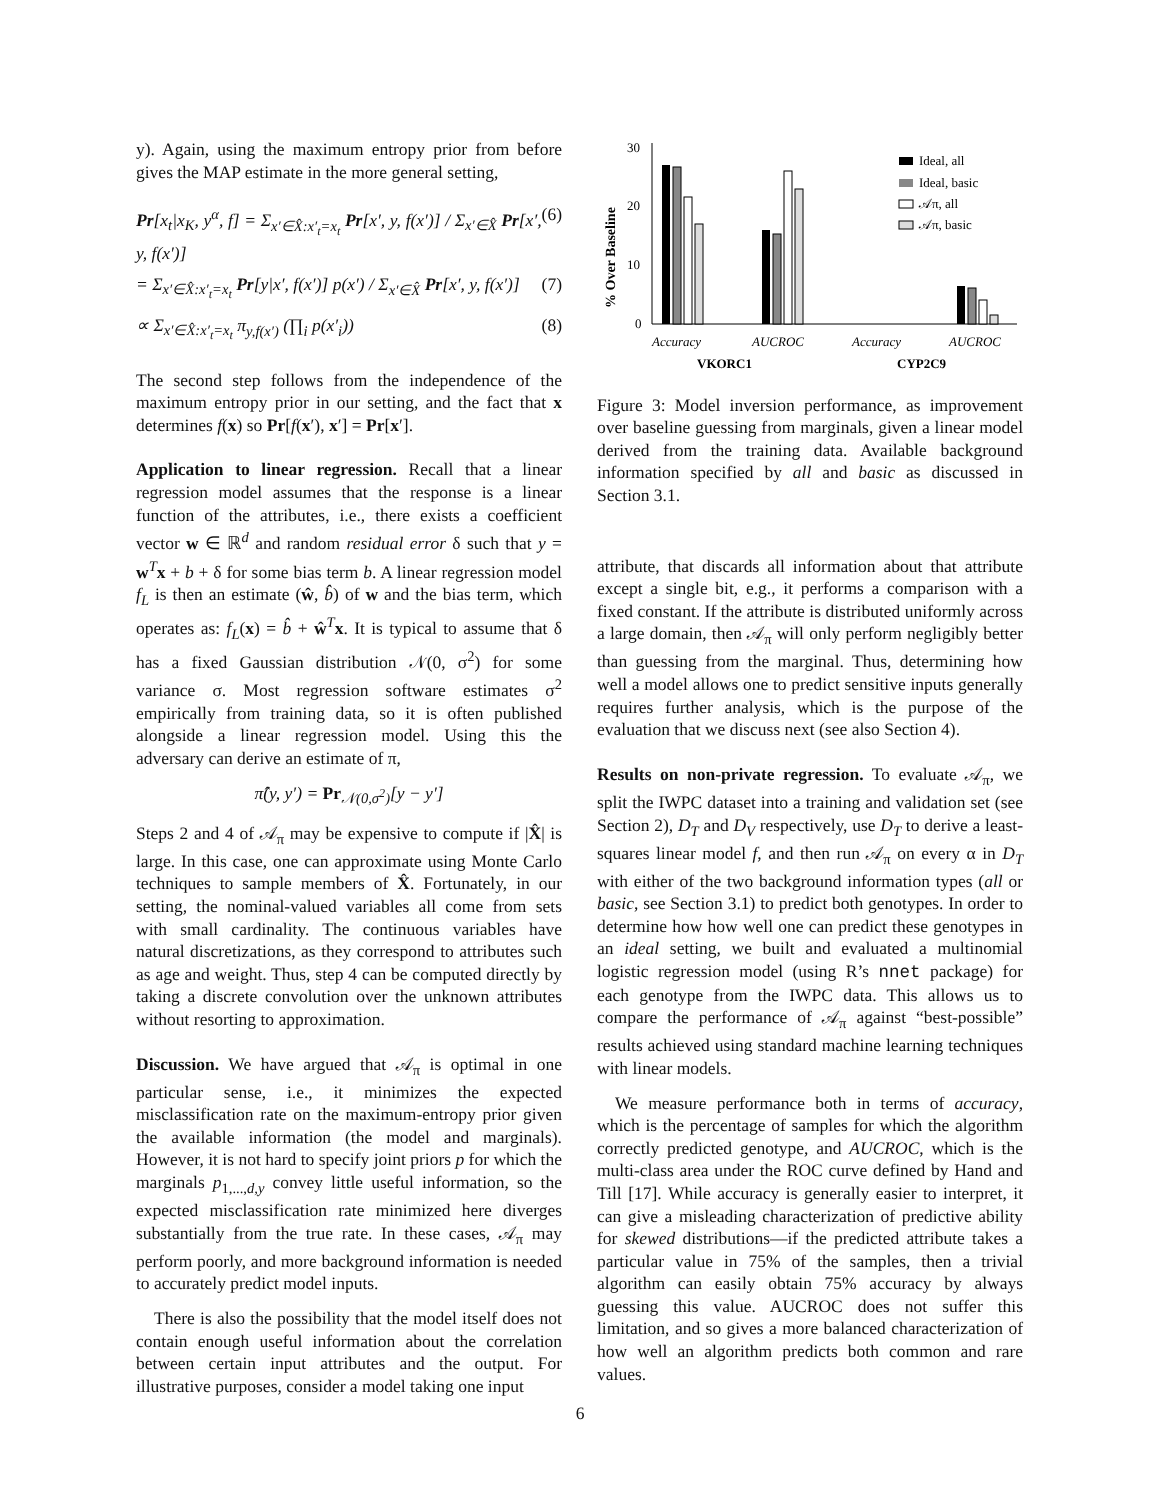y). Again, using the maximum entropy prior from before gives the MAP estimate in the more general setting,
Pr[x<sub>t</sub>|x<sub>K</sub>, y<sup>α</sup>, f] = Σ<sub>x′∈X̂:x′<sub>t</sub>=x<sub>t</sub></sub> Pr[x′, y, f(x′)] / Σ<sub>x′∈X̂</sub> Pr[x′, y, f(x′)] (6)
= Σ<sub>x′∈X̂:x′<sub>t</sub>=x<sub>t</sub></sub> Pr[y|x′, f(x′)] p(x′) / Σ<sub>x′∈X̂</sub> Pr[x′, y, f(x′)] (7)
∝ Σ<sub>x′∈X̂:x′<sub>t</sub>=x<sub>t</sub></sub> π<sub>y,f(x′)</sub> (∏<sub>i</sub> p(x′<sub>i</sub>)) (8)
The second step follows from the independence of the maximum entropy prior in our setting, and the fact that x determines f(x) so Pr[f(x′), x′] = Pr[x′].
Application to linear regression. Recall that a linear regression model assumes that the response is a linear function of the attributes, i.e., there exists a coefficient vector w ∈ ℝ<sup>d</sup> and random residual error δ such that y = w<sup>T</sup>x + b + δ for some bias term b. A linear regression model f<sub>L</sub> is then an estimate (ŵ, b̂) of w and the bias term, which operates as: f<sub>L</sub>(x) = b̂ + ŵ<sup>T</sup>x. It is typical to assume that δ has a fixed Gaussian distribution 𝒩(0, σ<sup>2</sup>) for some variance σ. Most regression software estimates σ<sup>2</sup> empirically from training data, so it is often published alongside a linear regression model. Using this the adversary can derive an estimate of π,
π̂(y, y′) = Pr<sub>𝒩(0,σ<sup>2</sup>)</sub>[y − y′]
Steps 2 and 4 of 𝒜<sub>π</sub> may be expensive to compute if |X̂| is large. In this case, one can approximate using Monte Carlo techniques to sample members of X̂. Fortunately, in our setting, the nominal-valued variables all come from sets with small cardinality. The continuous variables have natural discretizations, as they correspond to attributes such as age and weight. Thus, step 4 can be computed directly by taking a discrete convolution over the unknown attributes without resorting to approximation.
Discussion. We have argued that 𝒜<sub>π</sub> is optimal in one particular sense, i.e., it minimizes the expected misclassification rate on the maximum-entropy prior given the available information (the model and marginals). However, it is not hard to specify joint priors p for which the marginals p<sub>1,...,d,y</sub> convey little useful information, so the expected misclassification rate minimized here diverges substantially from the true rate. In these cases, 𝒜<sub>π</sub> may perform poorly, and more background information is needed to accurately predict model inputs.
There is also the possibility that the model itself does not contain enough useful information about the correlation between certain input attributes and the output. For illustrative purposes, consider a model taking one input
30
20
10
0
% Over Baseline
Accuracy
AUCROC
Accuracy
AUCROC
VKORC1
CYP2C9
Ideal, all
Ideal, basic
𝒜π, all
𝒜π, basic
Figure 3: Model inversion performance, as improvement over baseline guessing from marginals, given a linear model derived from the training data. Available background information specified by all and basic as discussed in Section 3.1.
attribute, that discards all information about that attribute except a single bit, e.g., it performs a comparison with a fixed constant. If the attribute is distributed uniformly across a large domain, then 𝒜<sub>π</sub> will only perform negligibly better than guessing from the marginal. Thus, determining how well a model allows one to predict sensitive inputs generally requires further analysis, which is the purpose of the evaluation that we discuss next (see also Section 4).
Results on non-private regression. To evaluate 𝒜<sub>π</sub>, we split the IWPC dataset into a training and validation set (see Section 2), D<sub>T</sub> and D<sub>V</sub> respectively, use D<sub>T</sub> to derive a least-squares linear model f, and then run 𝒜<sub>π</sub> on every α in D<sub>T</sub> with either of the two background information types (all or basic, see Section 3.1) to predict both genotypes. In order to determine how how well one can predict these genotypes in an ideal setting, we built and evaluated a multinomial logistic regression model (using R’s nnet package) for each genotype from the IWPC data. This allows us to compare the performance of 𝒜<sub>π</sub> against “best-possible” results achieved using standard machine learning techniques with linear models.
We measure performance both in terms of accuracy, which is the percentage of samples for which the algorithm correctly predicted genotype, and AUCROC, which is the multi-class area under the ROC curve defined by Hand and Till [17]. While accuracy is generally easier to interpret, it can give a misleading characterization of predictive ability for skewed distributions—if the predicted attribute takes a particular value in 75% of the samples, then a trivial algorithm can easily obtain 75% accuracy by always guessing this value. AUCROC does not suffer this limitation, and so gives a more balanced characterization of how well an algorithm predicts both common and rare values.
6